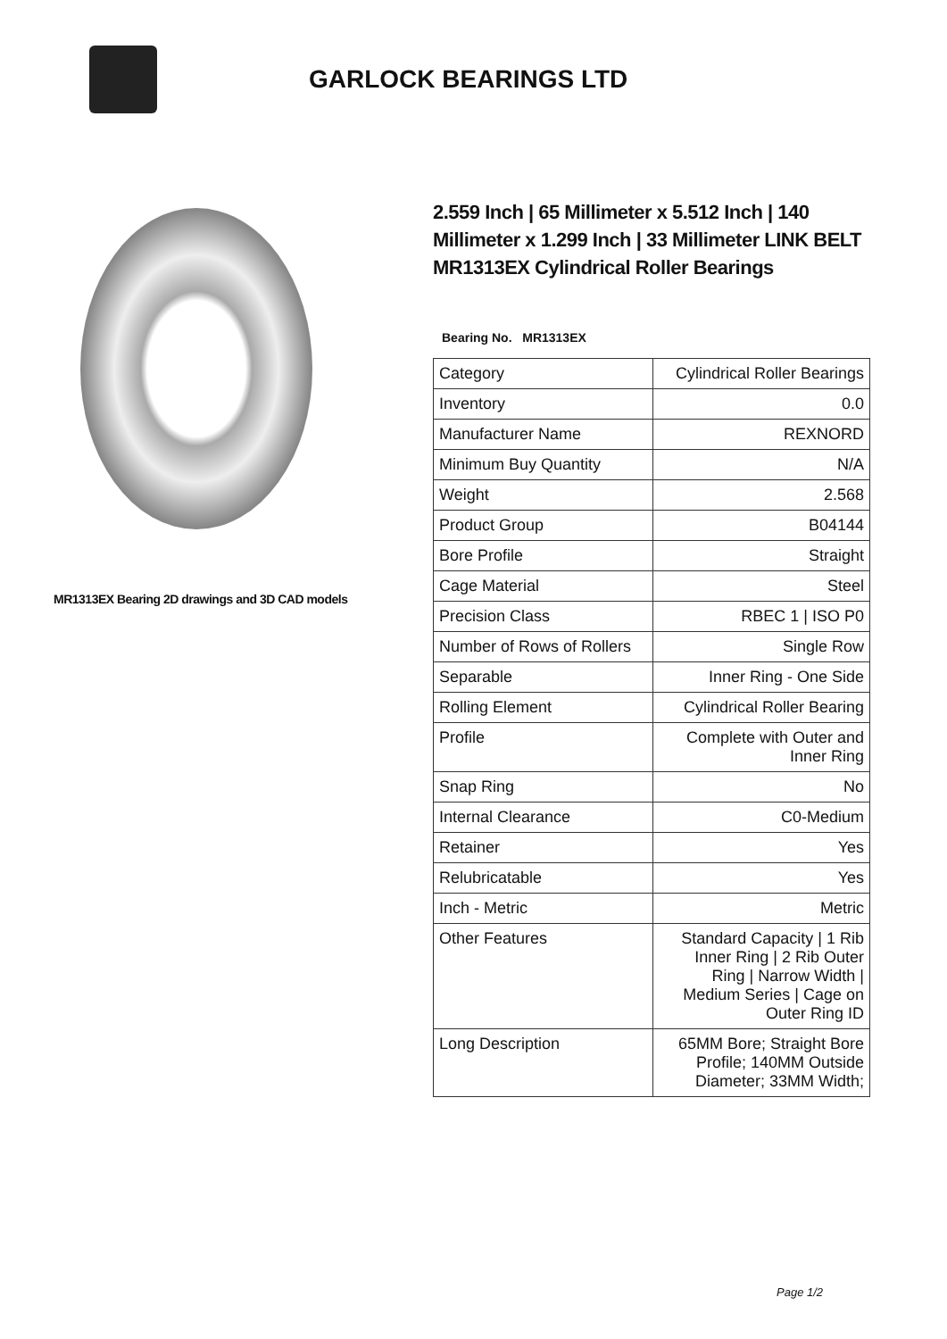GARLOCK BEARINGS LTD
MR1313EX Bearing 2D drawings and 3D CAD models
2.559 Inch | 65 Millimeter x 5.512 Inch | 140 Millimeter x 1.299 Inch | 33 Millimeter LINK BELT MR1313EX Cylindrical Roller Bearings
Bearing No. MR1313EX
| Category | Cylindrical Roller Bearings |
| Inventory | 0.0 |
| Manufacturer Name | REXNORD |
| Minimum Buy Quantity | N/A |
| Weight | 2.568 |
| Product Group | B04144 |
| Bore Profile | Straight |
| Cage Material | Steel |
| Precision Class | RBEC 1 / ISO P0 |
| Number of Rows of Rollers | Single Row |
| Separable | Inner Ring - One Side |
| Rolling Element | Cylindrical Roller Bearing |
| Profile | Complete with Outer and Inner Ring |
| Snap Ring | No |
| Internal Clearance | C0-Medium |
| Retainer | Yes |
| Relubricatable | Yes |
| Inch - Metric | Metric |
| Other Features | Standard Capacity / 1 Rib Inner Ring / 2 Rib Outer Ring / Narrow Width / Medium Series / Cage on Outer Ring ID |
| Long Description | 65MM Bore; Straight Bore Profile; 140MM Outside Diameter; 33MM Width; |
Page 1/2